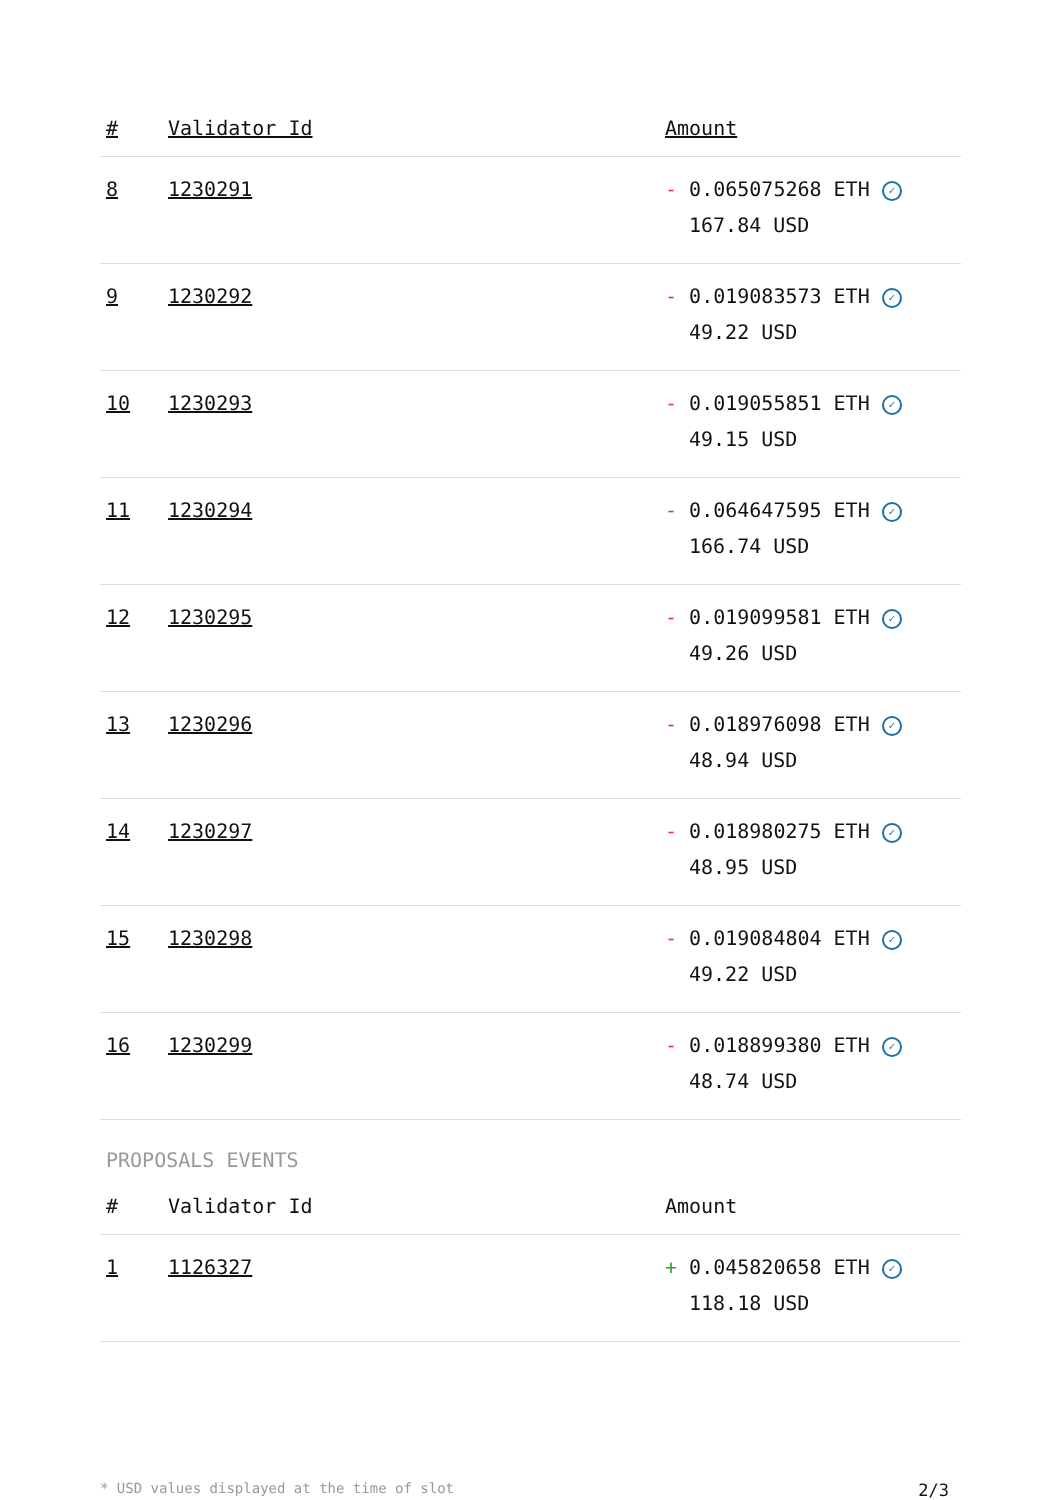| # | Validator Id | Amount |
| --- | --- | --- |
| 8 | 1230291 | - 0.065075268 ETH ✓ 167.84 USD |
| 9 | 1230292 | - 0.019083573 ETH ✓ 49.22 USD |
| 10 | 1230293 | - 0.019055851 ETH ✓ 49.15 USD |
| 11 | 1230294 | - 0.064647595 ETH ✓ 166.74 USD |
| 12 | 1230295 | - 0.019099581 ETH ✓ 49.26 USD |
| 13 | 1230296 | - 0.018976098 ETH ✓ 48.94 USD |
| 14 | 1230297 | - 0.018980275 ETH ✓ 48.95 USD |
| 15 | 1230298 | - 0.019084804 ETH ✓ 49.22 USD |
| 16 | 1230299 | - 0.018899380 ETH ✓ 48.74 USD |
PROPOSALS EVENTS
| # | Validator Id | Amount |
| --- | --- | --- |
| 1 | 1126327 | + 0.045820658 ETH ✓ 118.18 USD |
* USD values displayed at the time of slot 2/3